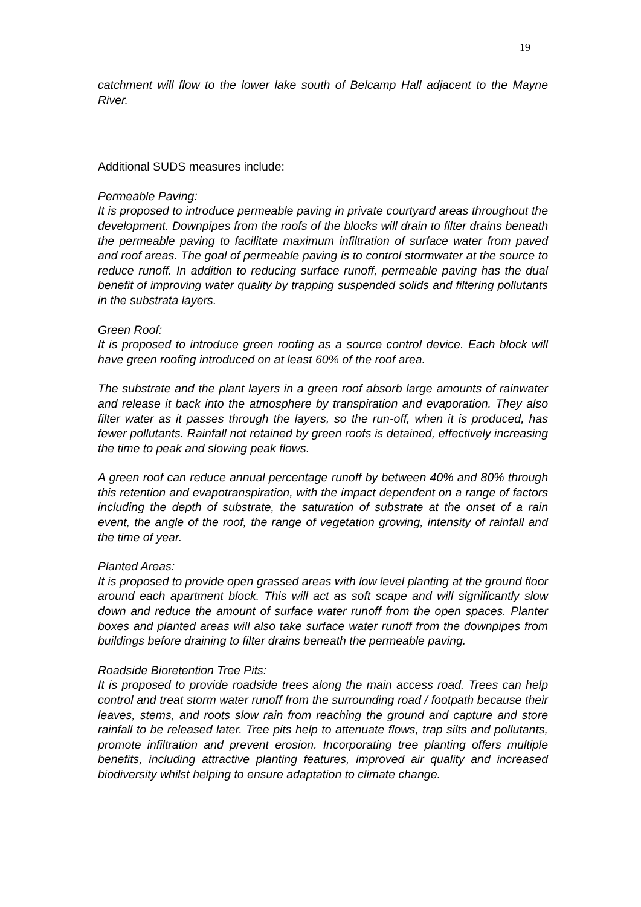19
catchment will flow to the lower lake south of Belcamp Hall adjacent to the Mayne River.
Additional SUDS measures include:
Permeable Paving:
It is proposed to introduce permeable paving in private courtyard areas throughout the development. Downpipes from the roofs of the blocks will drain to filter drains beneath the permeable paving to facilitate maximum infiltration of surface water from paved and roof areas. The goal of permeable paving is to control stormwater at the source to reduce runoff. In addition to reducing surface runoff, permeable paving has the dual benefit of improving water quality by trapping suspended solids and filtering pollutants in the substrata layers.
Green Roof:
It is proposed to introduce green roofing as a source control device. Each block will have green roofing introduced on at least 60% of the roof area.
The substrate and the plant layers in a green roof absorb large amounts of rainwater and release it back into the atmosphere by transpiration and evaporation. They also filter water as it passes through the layers, so the run-off, when it is produced, has fewer pollutants. Rainfall not retained by green roofs is detained, effectively increasing the time to peak and slowing peak flows.
A green roof can reduce annual percentage runoff by between 40% and 80% through this retention and evapotranspiration, with the impact dependent on a range of factors including the depth of substrate, the saturation of substrate at the onset of a rain event, the angle of the roof, the range of vegetation growing, intensity of rainfall and the time of year.
Planted Areas:
It is proposed to provide open grassed areas with low level planting at the ground floor around each apartment block. This will act as soft scape and will significantly slow down and reduce the amount of surface water runoff from the open spaces. Planter boxes and planted areas will also take surface water runoff from the downpipes from buildings before draining to filter drains beneath the permeable paving.
Roadside Bioretention Tree Pits:
It is proposed to provide roadside trees along the main access road. Trees can help control and treat storm water runoff from the surrounding road / footpath because their leaves, stems, and roots slow rain from reaching the ground and capture and store rainfall to be released later. Tree pits help to attenuate flows, trap silts and pollutants, promote infiltration and prevent erosion. Incorporating tree planting offers multiple benefits, including attractive planting features, improved air quality and increased biodiversity whilst helping to ensure adaptation to climate change.